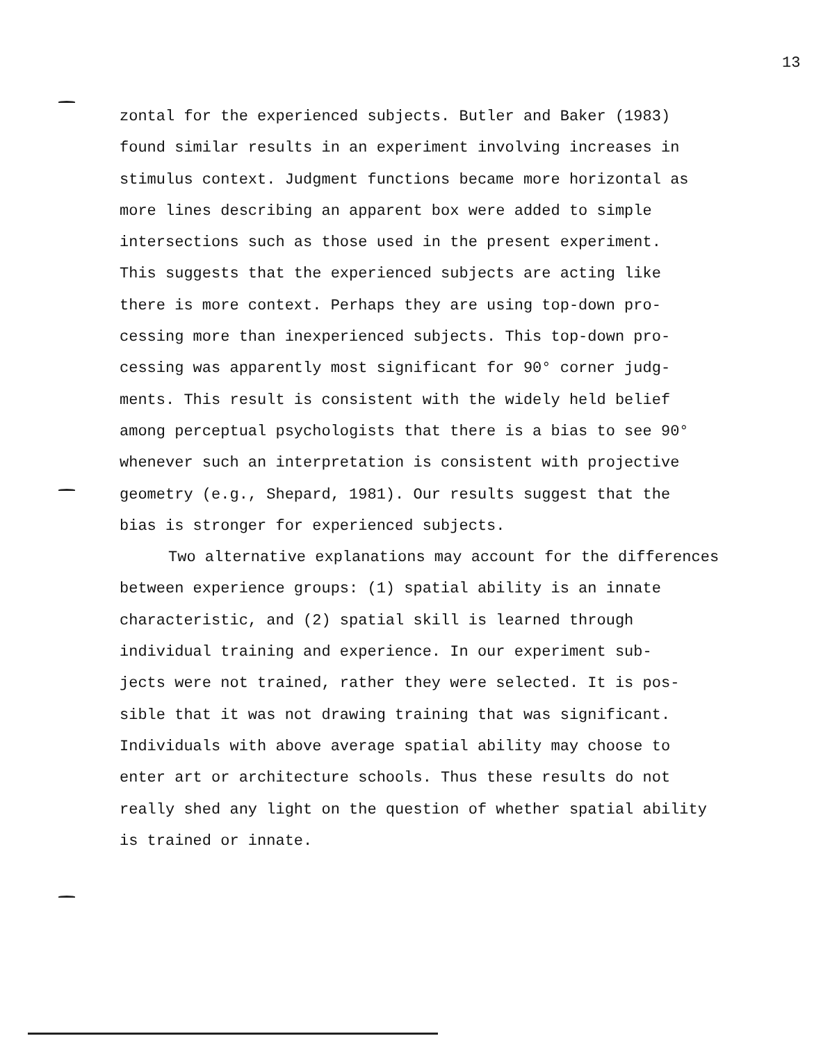13
zontal for the experienced subjects. Butler and Baker (1983)
found similar results in an experiment involving increases in
stimulus context. Judgment functions became more horizontal as
more lines describing an apparent box were added to simple
intersections such as those used in the present experiment.
This suggests that the experienced subjects are acting like
there is more context. Perhaps they are using top-down pro-
cessing more than inexperienced subjects. This top-down pro-
cessing was apparently most significant for 90° corner judg-
ments. This result is consistent with the widely held belief
among perceptual psychologists that there is a bias to see 90°
whenever such an interpretation is consistent with projective
geometry (e.g., Shepard, 1981). Our results suggest that the
bias is stronger for experienced subjects.
Two alternative explanations may account for the differences
between experience groups: (1) spatial ability is an innate
characteristic, and (2) spatial skill is learned through
individual training and experience. In our experiment sub-
jects were not trained, rather they were selected. It is pos-
sible that it was not drawing training that was significant.
Individuals with above average spatial ability may choose to
enter art or architecture schools. Thus these results do not
really shed any light on the question of whether spatial ability
is trained or innate.